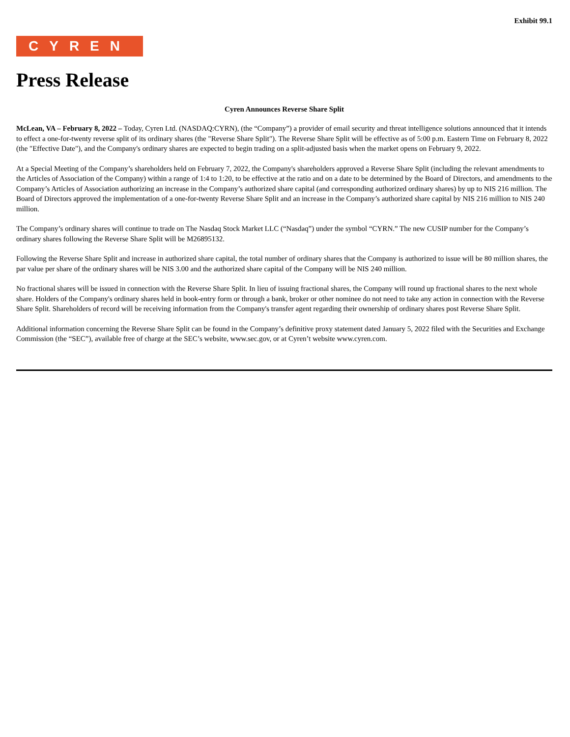Exhibit 99.1
CYREN
Press Release
Cyren Announces Reverse Share Split
McLean, VA – February 8, 2022 – Today, Cyren Ltd. (NASDAQ:CYRN), (the “Company”) a provider of email security and threat intelligence solutions announced that it intends to effect a one-for-twenty reverse split of its ordinary shares (the "Reverse Share Split"). The Reverse Share Split will be effective as of 5:00 p.m. Eastern Time on February 8, 2022 (the "Effective Date"), and the Company's ordinary shares are expected to begin trading on a split-adjusted basis when the market opens on February 9, 2022.
At a Special Meeting of the Company’s shareholders held on February 7, 2022, the Company's shareholders approved a Reverse Share Split (including the relevant amendments to the Articles of Association of the Company) within a range of 1:4 to 1:20, to be effective at the ratio and on a date to be determined by the Board of Directors, and amendments to the Company’s Articles of Association authorizing an increase in the Company’s authorized share capital (and corresponding authorized ordinary shares) by up to NIS 216 million. The Board of Directors approved the implementation of a one-for-twenty Reverse Share Split and an increase in the Company’s authorized share capital by NIS 216 million to NIS 240 million.
The Company’s ordinary shares will continue to trade on The Nasdaq Stock Market LLC (“Nasdaq”) under the symbol “CYRN.” The new CUSIP number for the Company’s ordinary shares following the Reverse Share Split will be M26895132.
Following the Reverse Share Split and increase in authorized share capital, the total number of ordinary shares that the Company is authorized to issue will be 80 million shares, the par value per share of the ordinary shares will be NIS 3.00 and the authorized share capital of the Company will be NIS 240 million.
No fractional shares will be issued in connection with the Reverse Share Split. In lieu of issuing fractional shares, the Company will round up fractional shares to the next whole share. Holders of the Company's ordinary shares held in book-entry form or through a bank, broker or other nominee do not need to take any action in connection with the Reverse Share Split. Shareholders of record will be receiving information from the Company's transfer agent regarding their ownership of ordinary shares post Reverse Share Split.
Additional information concerning the Reverse Share Split can be found in the Company’s definitive proxy statement dated January 5, 2022 filed with the Securities and Exchange Commission (the “SEC”), available free of charge at the SEC’s website, www.sec.gov, or at Cyren’t website www.cyren.com.